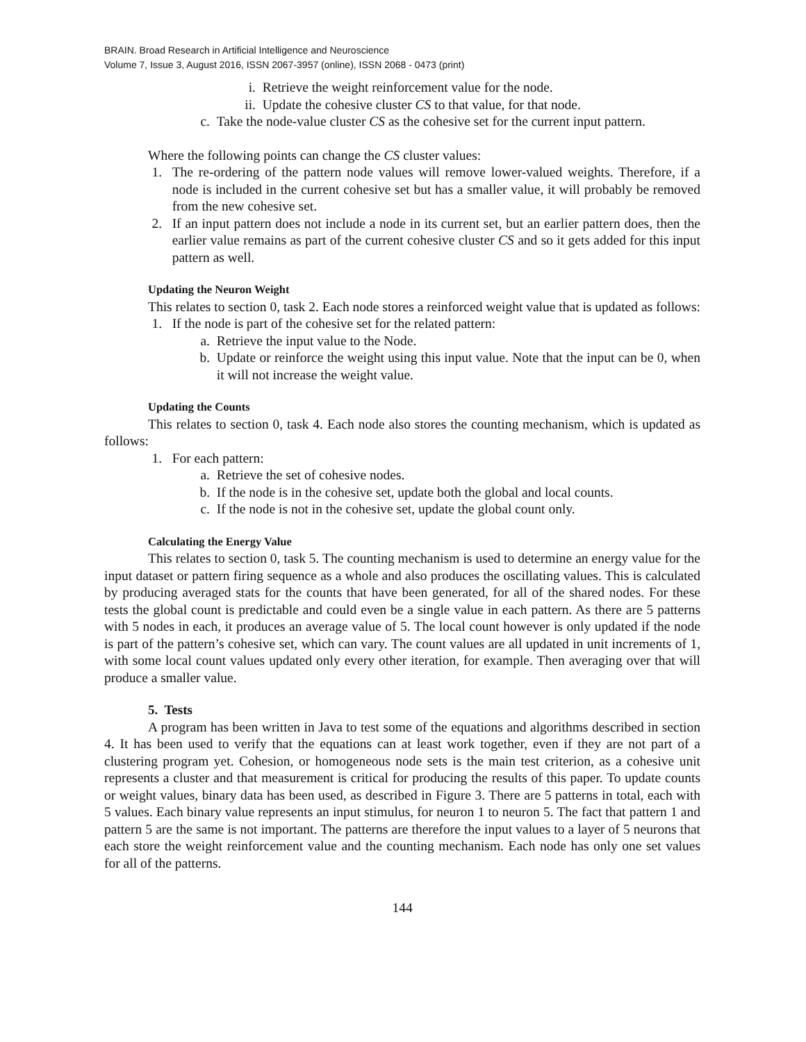BRAIN. Broad Research in Artificial Intelligence and Neuroscience
Volume 7, Issue 3, August 2016, ISSN 2067-3957 (online), ISSN 2068 - 0473 (print)
i. Retrieve the weight reinforcement value for the node.
ii. Update the cohesive cluster CS to that value, for that node.
c. Take the node-value cluster CS as the cohesive set for the current input pattern.
Where the following points can change the CS cluster values:
1. The re-ordering of the pattern node values will remove lower-valued weights. Therefore, if a node is included in the current cohesive set but has a smaller value, it will probably be removed from the new cohesive set.
2. If an input pattern does not include a node in its current set, but an earlier pattern does, then the earlier value remains as part of the current cohesive cluster CS and so it gets added for this input pattern as well.
Updating the Neuron Weight
This relates to section 0, task 2. Each node stores a reinforced weight value that is updated as follows:
1. If the node is part of the cohesive set for the related pattern:
a. Retrieve the input value to the Node.
b. Update or reinforce the weight using this input value. Note that the input can be 0, when it will not increase the weight value.
Updating the Counts
This relates to section 0, task 4. Each node also stores the counting mechanism, which is updated as follows:
1. For each pattern:
a. Retrieve the set of cohesive nodes.
b. If the node is in the cohesive set, update both the global and local counts.
c. If the node is not in the cohesive set, update the global count only.
Calculating the Energy Value
This relates to section 0, task 5. The counting mechanism is used to determine an energy value for the input dataset or pattern firing sequence as a whole and also produces the oscillating values. This is calculated by producing averaged stats for the counts that have been generated, for all of the shared nodes. For these tests the global count is predictable and could even be a single value in each pattern. As there are 5 patterns with 5 nodes in each, it produces an average value of 5. The local count however is only updated if the node is part of the pattern’s cohesive set, which can vary. The count values are all updated in unit increments of 1, with some local count values updated only every other iteration, for example. Then averaging over that will produce a smaller value.
5. Tests
A program has been written in Java to test some of the equations and algorithms described in section 4. It has been used to verify that the equations can at least work together, even if they are not part of a clustering program yet. Cohesion, or homogeneous node sets is the main test criterion, as a cohesive unit represents a cluster and that measurement is critical for producing the results of this paper. To update counts or weight values, binary data has been used, as described in Figure 3. There are 5 patterns in total, each with 5 values. Each binary value represents an input stimulus, for neuron 1 to neuron 5. The fact that pattern 1 and pattern 5 are the same is not important. The patterns are therefore the input values to a layer of 5 neurons that each store the weight reinforcement value and the counting mechanism. Each node has only one set values for all of the patterns.
144